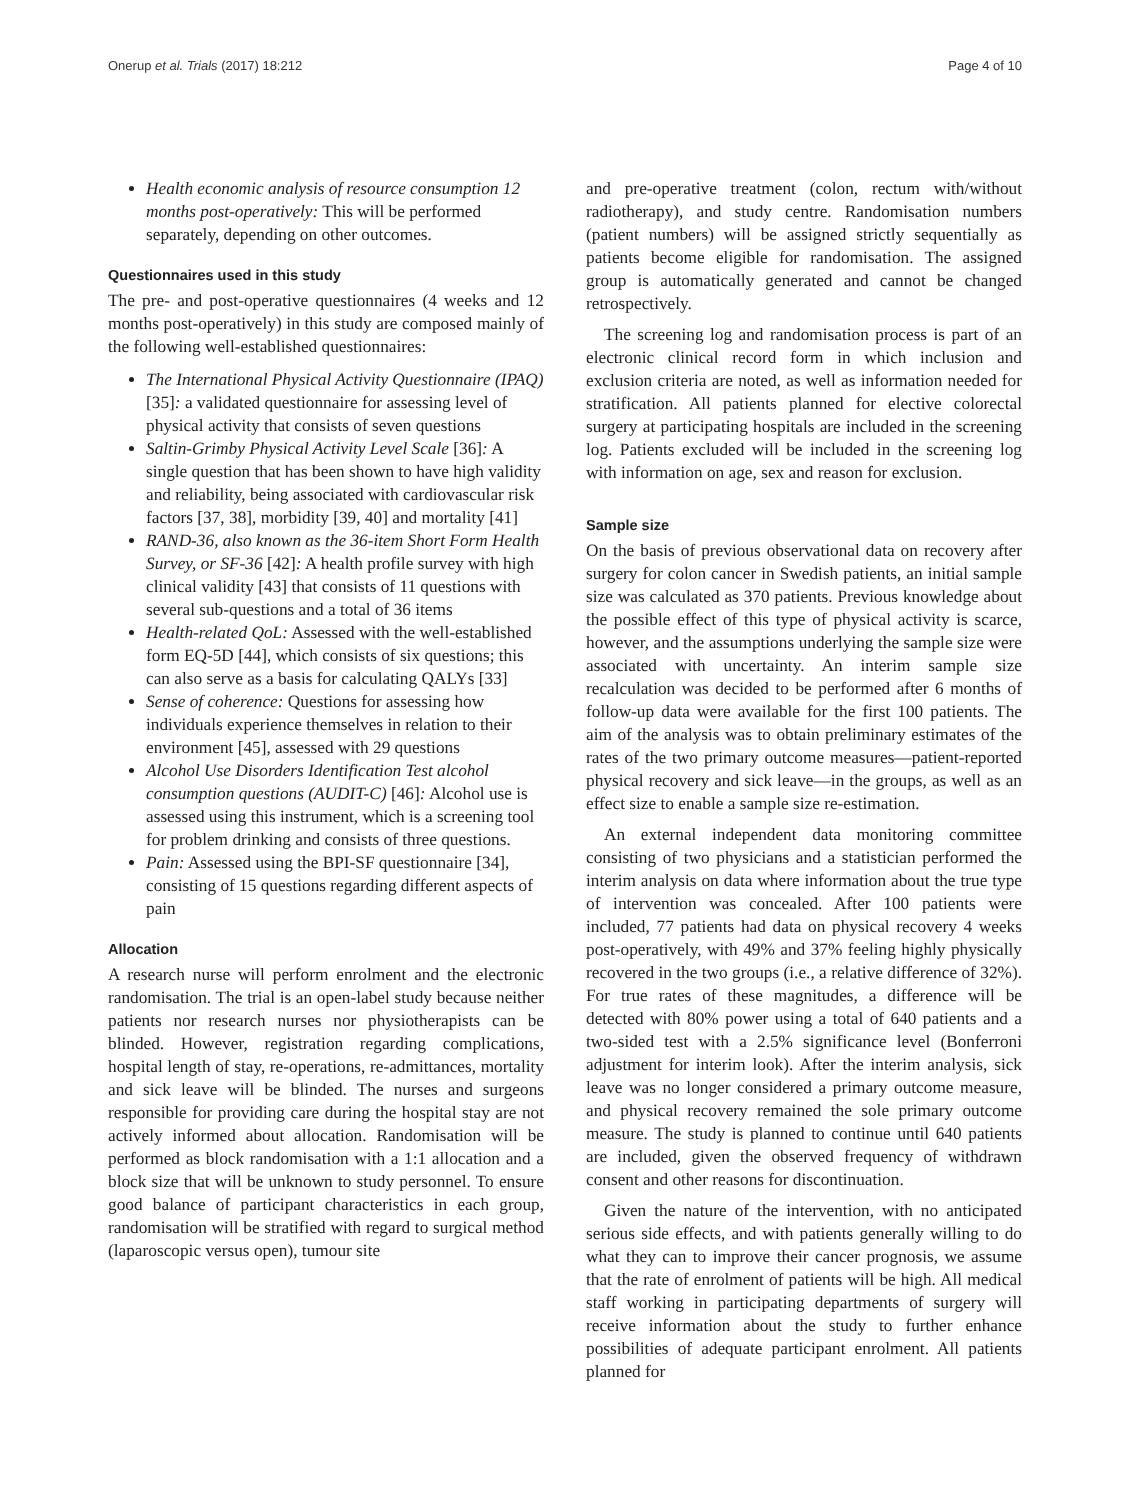Onerup et al. Trials (2017) 18:212 Page 4 of 10
Health economic analysis of resource consumption 12 months post-operatively: This will be performed separately, depending on other outcomes.
Questionnaires used in this study
The pre- and post-operative questionnaires (4 weeks and 12 months post-operatively) in this study are composed mainly of the following well-established questionnaires:
The International Physical Activity Questionnaire (IPAQ) [35]: a validated questionnaire for assessing level of physical activity that consists of seven questions
Saltin-Grimby Physical Activity Level Scale [36]: A single question that has been shown to have high validity and reliability, being associated with cardiovascular risk factors [37, 38], morbidity [39, 40] and mortality [41]
RAND-36, also known as the 36-item Short Form Health Survey, or SF-36 [42]: A health profile survey with high clinical validity [43] that consists of 11 questions with several sub-questions and a total of 36 items
Health-related QoL: Assessed with the well-established form EQ-5D [44], which consists of six questions; this can also serve as a basis for calculating QALYs [33]
Sense of coherence: Questions for assessing how individuals experience themselves in relation to their environment [45], assessed with 29 questions
Alcohol Use Disorders Identification Test alcohol consumption questions (AUDIT-C) [46]: Alcohol use is assessed using this instrument, which is a screening tool for problem drinking and consists of three questions.
Pain: Assessed using the BPI-SF questionnaire [34], consisting of 15 questions regarding different aspects of pain
Allocation
A research nurse will perform enrolment and the electronic randomisation. The trial is an open-label study because neither patients nor research nurses nor physiotherapists can be blinded. However, registration regarding complications, hospital length of stay, re-operations, re-admittances, mortality and sick leave will be blinded. The nurses and surgeons responsible for providing care during the hospital stay are not actively informed about allocation. Randomisation will be performed as block randomisation with a 1:1 allocation and a block size that will be unknown to study personnel. To ensure good balance of participant characteristics in each group, randomisation will be stratified with regard to surgical method (laparoscopic versus open), tumour site
and pre-operative treatment (colon, rectum with/without radiotherapy), and study centre. Randomisation numbers (patient numbers) will be assigned strictly sequentially as patients become eligible for randomisation. The assigned group is automatically generated and cannot be changed retrospectively.
The screening log and randomisation process is part of an electronic clinical record form in which inclusion and exclusion criteria are noted, as well as information needed for stratification. All patients planned for elective colorectal surgery at participating hospitals are included in the screening log. Patients excluded will be included in the screening log with information on age, sex and reason for exclusion.
Sample size
On the basis of previous observational data on recovery after surgery for colon cancer in Swedish patients, an initial sample size was calculated as 370 patients. Previous knowledge about the possible effect of this type of physical activity is scarce, however, and the assumptions underlying the sample size were associated with uncertainty. An interim sample size recalculation was decided to be performed after 6 months of follow-up data were available for the first 100 patients. The aim of the analysis was to obtain preliminary estimates of the rates of the two primary outcome measures—patient-reported physical recovery and sick leave—in the groups, as well as an effect size to enable a sample size re-estimation.
An external independent data monitoring committee consisting of two physicians and a statistician performed the interim analysis on data where information about the true type of intervention was concealed. After 100 patients were included, 77 patients had data on physical recovery 4 weeks post-operatively, with 49% and 37% feeling highly physically recovered in the two groups (i.e., a relative difference of 32%). For true rates of these magnitudes, a difference will be detected with 80% power using a total of 640 patients and a two-sided test with a 2.5% significance level (Bonferroni adjustment for interim look). After the interim analysis, sick leave was no longer considered a primary outcome measure, and physical recovery remained the sole primary outcome measure. The study is planned to continue until 640 patients are included, given the observed frequency of withdrawn consent and other reasons for discontinuation.
Given the nature of the intervention, with no anticipated serious side effects, and with patients generally willing to do what they can to improve their cancer prognosis, we assume that the rate of enrolment of patients will be high. All medical staff working in participating departments of surgery will receive information about the study to further enhance possibilities of adequate participant enrolment. All patients planned for